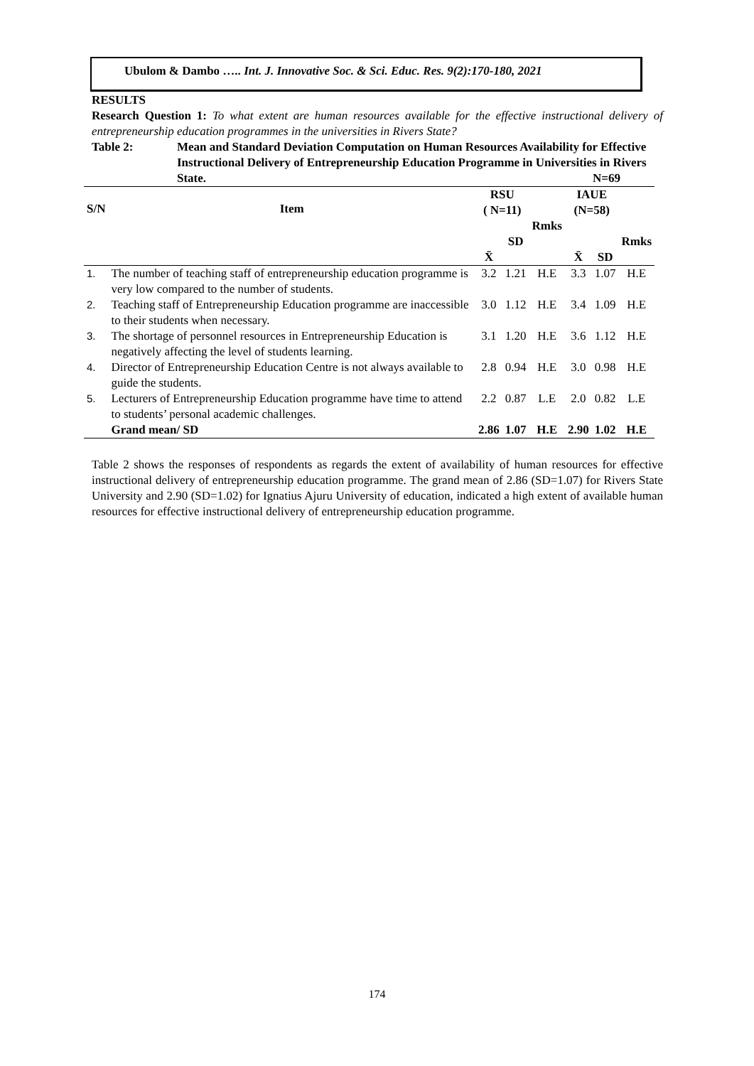Ubulom & Dambo ….. Int. J. Innovative Soc. & Sci. Educ. Res. 9(2):170-180, 2021
RESULTS
Research Question 1: To what extent are human resources available for the effective instructional delivery of entrepreneurship education programmes in the universities in Rivers State?
Table 2: Mean and Standard Deviation Computation on Human Resources Availability for Effective Instructional Delivery of Entrepreneurship Education Programme in Universities in Rivers State. N=69
| S/N | Item | RSU ( N=11) | | | IAUE (N=58) | | |
| --- | --- | --- | --- | --- | --- | --- | --- |
| | | X̄ | SD | Rmks | X̄ | SD | Rmks |
| 1. | The number of teaching staff of entrepreneurship education programme is very low compared to the number of students. | 3.2 | 1.21 | H.E | 3.3 | 1.07 | H.E |
| 2. | Teaching staff of Entrepreneurship Education programme are inaccessible to their students when necessary. | 3.0 | 1.12 | H.E | 3.4 | 1.09 | H.E |
| 3. | The shortage of personnel resources in Entrepreneurship Education is negatively affecting the level of students learning. | 3.1 | 1.20 | H.E | 3.6 | 1.12 | H.E |
| 4. | Director of Entrepreneurship Education Centre is not always available to guide the students. | 2.8 | 0.94 | H.E | 3.0 | 0.98 | H.E |
| 5. | Lecturers of Entrepreneurship Education programme have time to attend to students’ personal academic challenges. | 2.2 | 0.87 | L.E | 2.0 | 0.82 | L.E |
| | Grand mean/ SD | 2.86 | 1.07 | H.E | 2.90 | 1.02 | H.E |
Table 2 shows the responses of respondents as regards the extent of availability of human resources for effective instructional delivery of entrepreneurship education programme. The grand mean of 2.86 (SD=1.07) for Rivers State University and 2.90 (SD=1.02) for Ignatius Ajuru University of education, indicated a high extent of available human resources for effective instructional delivery of entrepreneurship education programme.
174